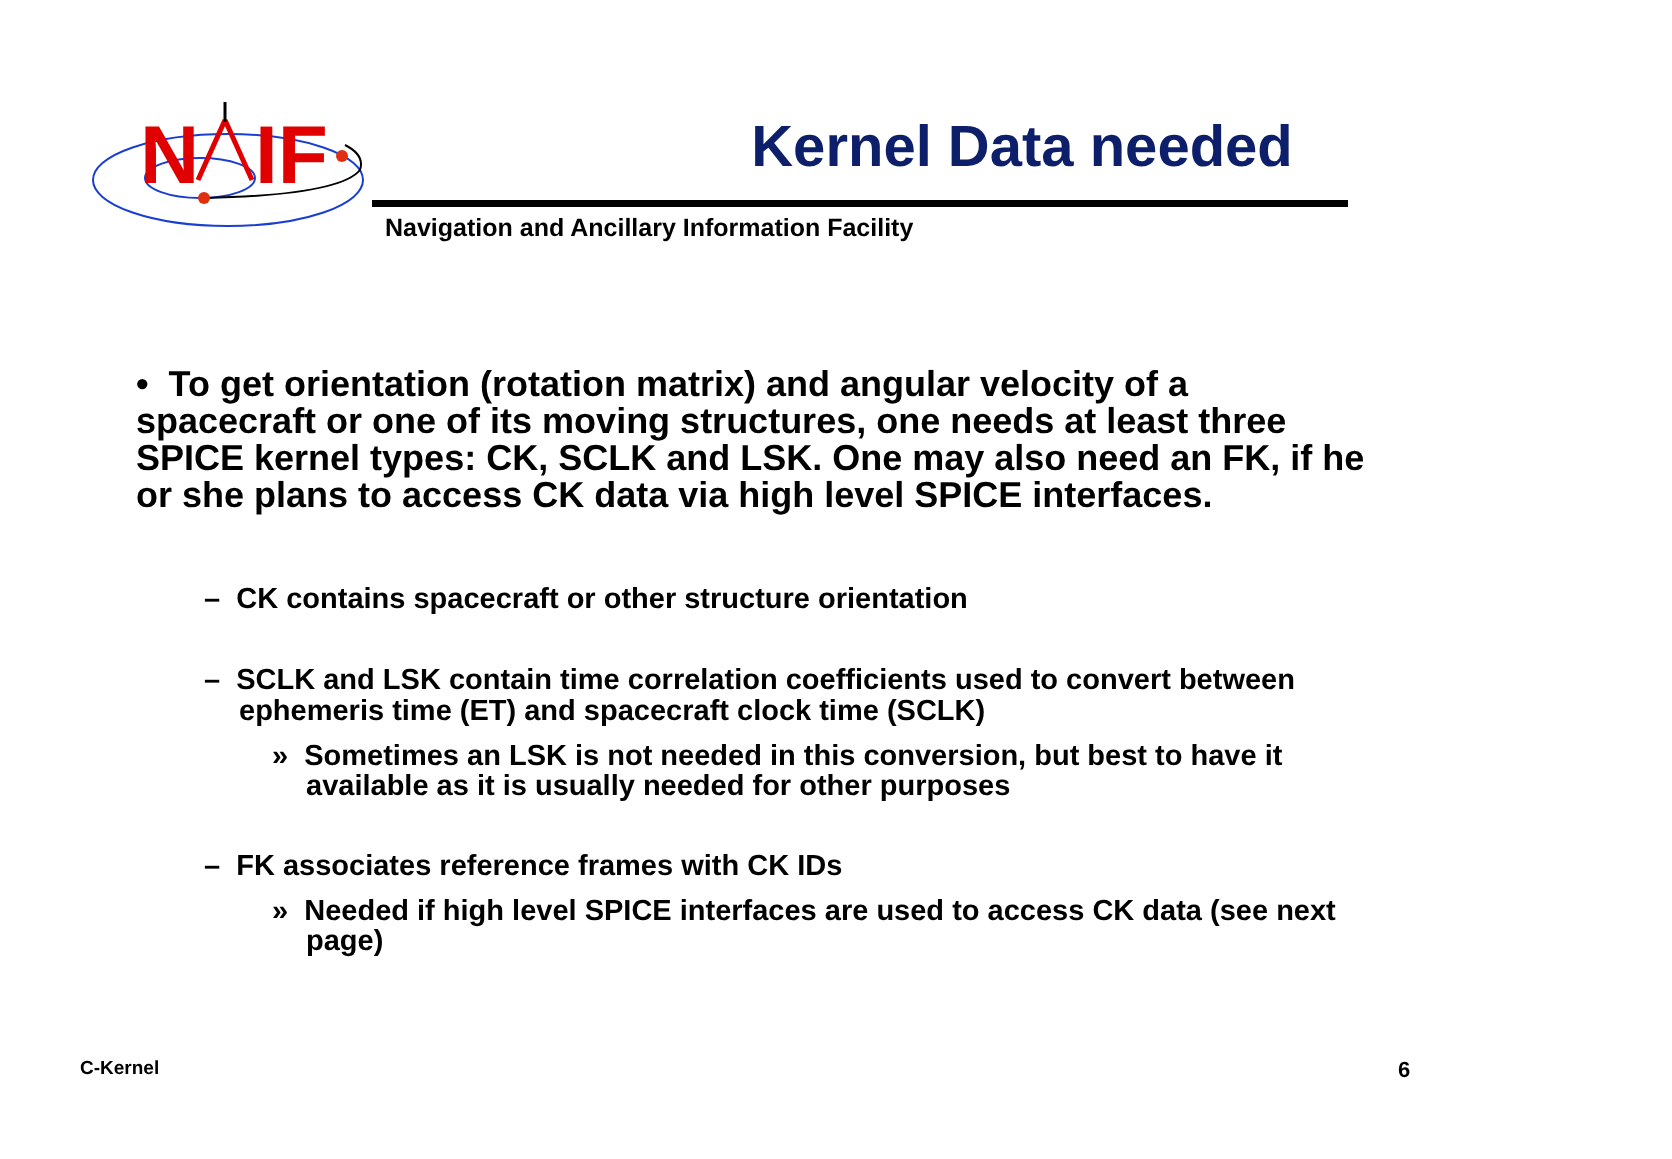N
IF
Kernel Data needed
Navigation and Ancillary Information Facility
• To get orientation (rotation matrix) and angular velocity of a spacecraft or one of its moving structures, one needs at least three SPICE kernel types: CK, SCLK and LSK. One may also need an FK, if he or she plans to access CK data via high level SPICE interfaces.
– CK contains spacecraft or other structure orientation
– SCLK and LSK contain time correlation coefficients used to convert between ephemeris time (ET) and spacecraft clock time (SCLK)
» Sometimes an LSK is not needed in this conversion, but best to have it available as it is usually needed for other purposes
– FK associates reference frames with CK IDs
» Needed if high level SPICE interfaces are used to access CK data (see next page)
C-Kernel 6